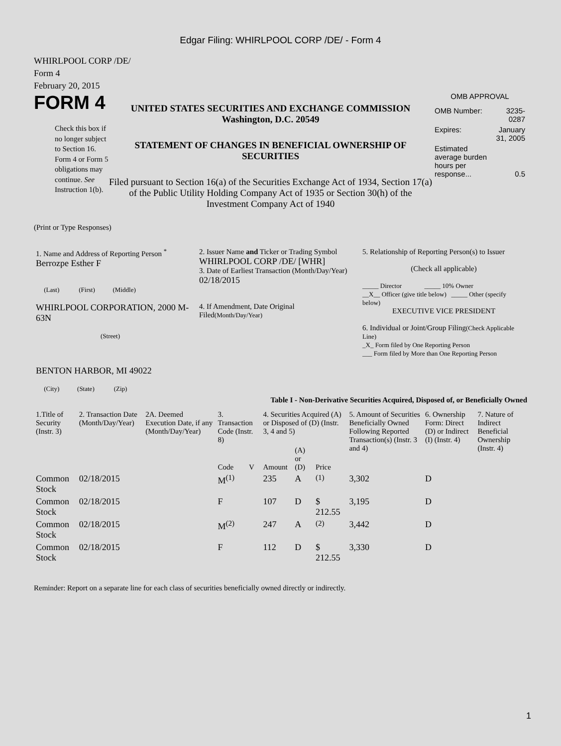Edgar Filing: WHIRLPOOL CORP /DE/ - Form 4
WHIRLPOOL CORP /DE/
Form 4
February 20, 2015
FORM 4
Check this box if no longer subject to Section 16. Form 4 or Form 5 obligations may continue. See Instruction 1(b).
UNITED STATES SECURITIES AND EXCHANGE COMMISSION
Washington, D.C. 20549
STATEMENT OF CHANGES IN BENEFICIAL OWNERSHIP OF SECURITIES
Filed pursuant to Section 16(a) of the Securities Exchange Act of 1934, Section 17(a) of the Public Utility Holding Company Act of 1935 or Section 30(h) of the Investment Company Act of 1940
OMB APPROVAL
| OMB Number: | 3235-0287 |
| Expires: | January 31, 2005 |
| Estimated average burden hours per response... | 0.5 |
(Print or Type Responses)
| 1. Name and Address of Reporting Person <sup>*</sup> Berrozpe Esther F (Last) (First) (Middle) WHIRLPOOL CORPORATION, 2000 M-63N (Street) BENTON HARBOR, MI 49022 (City) (State) (Zip) | 2. Issuer Name and Ticker or Trading Symbol WHIRLPOOL CORP /DE/ [WHR] 3. Date of Earliest Transaction (Month/Day/Year) 02/18/2015 4. If Amendment, Date Original Filed (Month/Day/Year) | 5. Relationship of Reporting Person(s) to Issuer (Check all applicable) _____ Director _____ 10% Owner __X__ Officer (give title below) _____ Other (specify below) EXECUTIVE VICE PRESIDENT 6. Individual or Joint/Group Filing (Check Applicable Line) _X_ Form filed by One Reporting Person ___ Form filed by More than One Reporting Person |
Table I - Non-Derivative Securities Acquired, Disposed of, or Beneficially Owned
| 1.Title of Security (Instr. 3) | 2. Transaction Date (Month/Day/Year) | 2A. Deemed Execution Date, if any (Month/Day/Year) | 3. Transaction Code (Instr. 8) | | 4. Securities Acquired (A) or Disposed of (D) (Instr. 3, 4 and 5) | | | 5. Amount of Securities Beneficially Owned Following Reported Transaction(s) (Instr. 3 and 4) | 6. Ownership Form: Direct (D) or Indirect (I) (Instr. 4) | 7. Nature of Indirect Beneficial Ownership (Instr. 4) |
| --- | --- | --- | --- | --- | --- | --- | --- | --- | --- | --- |
| | | | Code | V | Amount | (A) or (D) | Price | | | |
| Common Stock | 02/18/2015 | | M<sup>(1)</sup> | | 235 | A | <sup>(1)</sup> | 3,302 | D | |
| Common Stock | 02/18/2015 | | F | | 107 | D | $ 212.55 | 3,195 | D | |
| Common Stock | 02/18/2015 | | M<sup>(2)</sup> | | 247 | A | <sup>(2)</sup> | 3,442 | D | |
| Common Stock | 02/18/2015 | | F | | 112 | D | $ 212.55 | 3,330 | D | |
Reminder: Report on a separate line for each class of securities beneficially owned directly or indirectly.
1